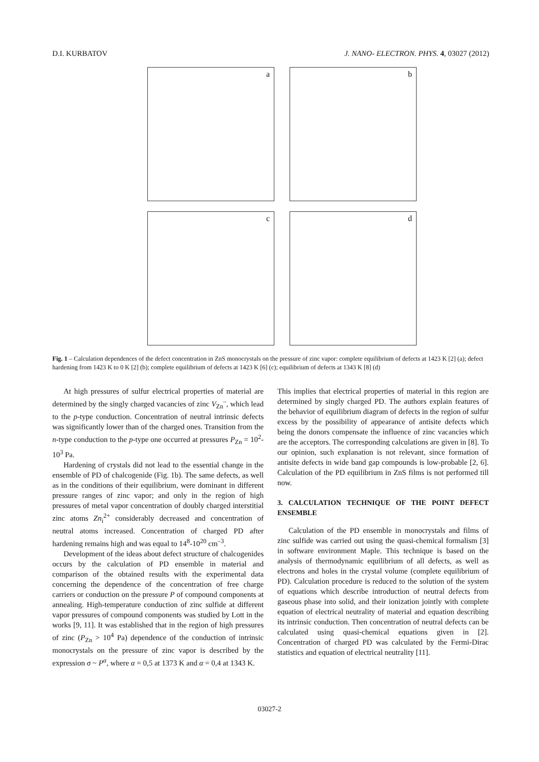D.I. KURBATOV J. NANO- ELECTRON. PHYS. 4, 03027 (2012)
a
b
c
d
Fig. 1 – Calculation dependences of the defect concentration in ZnS monocrystals on the pressure of zinc vapor: complete equilibrium of defects at 1423 K [2] (a); defect hardening from 1423 K to 0 K [2] (b); complete equilibrium of defects at 1423 K [6] (c); equilibrium of defects at 1343 K [8] (d)
At high pressures of sulfur electrical properties of material are determined by the singly charged vacancies of zinc V<sub>Zn</sub><sup>–</sup>, which lead to the p-type conduction. Concentration of neutral intrinsic defects was significantly lower than of the charged ones. Transition from the n-type conduction to the p-type one occurred at pressures P<sub>Zn</sub> = 10<sup>2</sup>-10<sup>3</sup> Pa.
Hardening of crystals did not lead to the essential change in the ensemble of PD of chalcogenide (Fig. 1b). The same defects, as well as in the conditions of their equilibrium, were dominant in different pressure ranges of zinc vapor; and only in the region of high pressures of metal vapor concentration of doubly charged interstitial zinc atoms Zn<sub>i</sub><sup>2+</sup> considerably decreased and concentration of neutral atoms increased. Concentration of charged PD after hardening remains high and was equal to 14<sup>8</sup>-10<sup>20</sup> cm<sup>–3</sup>.
Development of the ideas about defect structure of chalcogenides occurs by the calculation of PD ensemble in material and comparison of the obtained results with the experimental data concerning the dependence of the concentration of free charge carriers or conduction on the pressure P of compound components at annealing. High-temperature conduction of zinc sulfide at different vapor pressures of compound components was studied by Lott in the works [9, 11]. It was established that in the region of high pressures of zinc (P<sub>Zn</sub> > 10<sup>4</sup> Pa) dependence of the conduction of intrinsic monocrystals on the pressure of zinc vapor is described by the expression σ ~ P<sup>α</sup>, where α = 0,5 at 1373 K and α = 0,4 at 1343 K.
This implies that electrical properties of material in this region are determined by singly charged PD. The authors explain features of the behavior of equilibrium diagram of defects in the region of sulfur excess by the possibility of appearance of antisite defects which being the donors compensate the influence of zinc vacancies which are the acceptors. The corresponding calculations are given in [8]. To our opinion, such explanation is not relevant, since formation of antisite defects in wide band gap compounds is low-probable [2, 6]. Calculation of the PD equilibrium in ZnS films is not performed till now.
3. CALCULATION TECHNIQUE OF THE POINT DEFECT ENSEMBLE
Calculation of the PD ensemble in monocrystals and films of zinc sulfide was carried out using the quasi-chemical formalism [3] in software environment Maple. This technique is based on the analysis of thermodynamic equilibrium of all defects, as well as electrons and holes in the crystal volume (complete equilibrium of PD). Calculation procedure is reduced to the solution of the system of equations which describe introduction of neutral defects from gaseous phase into solid, and their ionization jointly with complete equation of electrical neutrality of material and equation describing its intrinsic conduction. Then concentration of neutral defects can be calculated using quasi-chemical equations given in [2]. Concentration of charged PD was calculated by the Fermi-Dirac statistics and equation of electrical neutrality [11].
03027-2